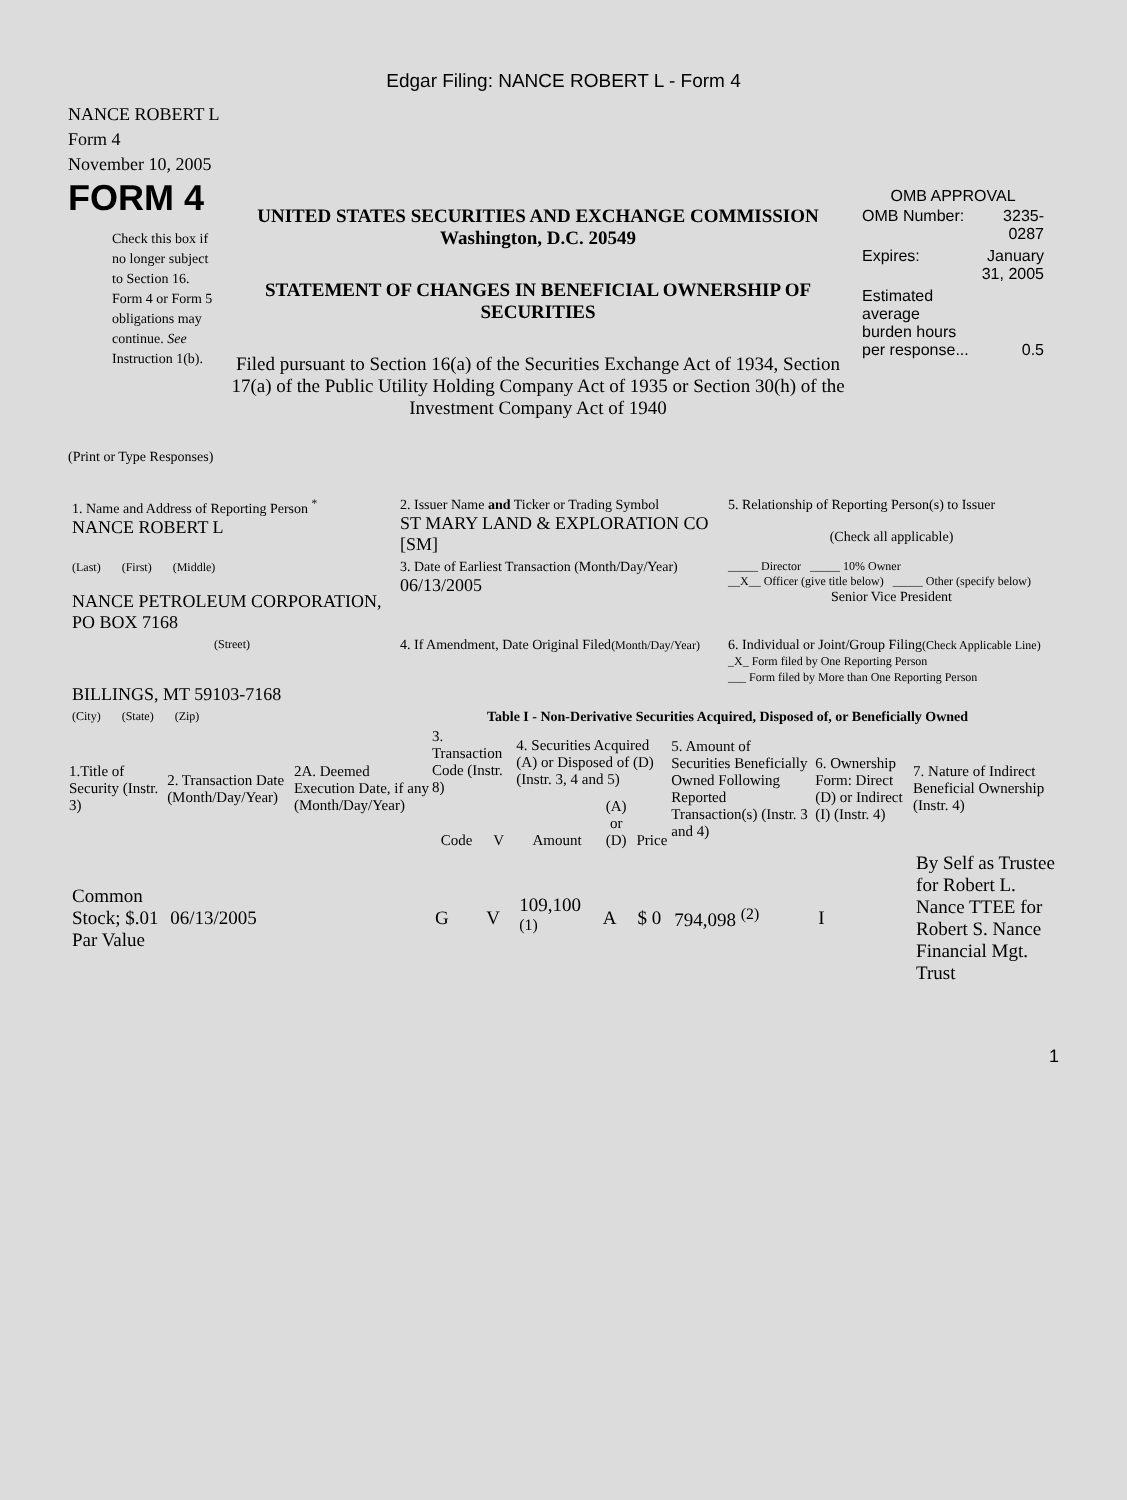Edgar Filing: NANCE ROBERT L - Form 4
NANCE ROBERT L
Form 4
November 10, 2005
FORM 4
Check this box if no longer subject to Section 16. Form 4 or Form 5 obligations may continue. See Instruction 1(b).
UNITED STATES SECURITIES AND EXCHANGE COMMISSION
Washington, D.C. 20549
STATEMENT OF CHANGES IN BENEFICIAL OWNERSHIP OF SECURITIES
Filed pursuant to Section 16(a) of the Securities Exchange Act of 1934, Section 17(a) of the Public Utility Holding Company Act of 1935 or Section 30(h) of the Investment Company Act of 1940
OMB APPROVAL
| OMB Number: | 3235-0287 |
| Expires: | January 31, 2005 |
| Estimated average burden hours per response... | 0.5 |
(Print or Type Responses)
| 1. Name and Address of Reporting Person <sup>*</sup> NANCE ROBERT L | 2. Issuer Name and Ticker or Trading Symbol ST MARY LAND & EXPLORATION CO [SM] | 5. Relationship of Reporting Person(s) to Issuer (Check all applicable) |
| (Last) (First) (Middle) NANCE PETROLEUM CORPORATION, PO BOX 7168 | 3. Date of Earliest Transaction (Month/Day/Year) 06/13/2005 | _____ Director _____ 10% Owner __X__ Officer (give title below) _____ Other (specify below) Senior Vice President |
| (Street) BILLINGS, MT 59103-7168 | 4. If Amendment, Date Original Filed (Month/Day/Year) | 6. Individual or Joint/Group Filing (Check Applicable Line) _X_ Form filed by One Reporting Person ___ Form filed by More than One Reporting Person |
| (City) (State) (Zip) | Table I - Non-Derivative Securities Acquired, Disposed of, or Beneficially Owned | |
| 1.Title of Security (Instr. 3) | 2. Transaction Date (Month/Day/Year) | 2A. Deemed Execution Date, if any (Month/Day/Year) | 3. Transaction Code (Instr. 8) | | 4. Securities Acquired (A) or Disposed of (D) (Instr. 3, 4 and 5) | | | 5. Amount of Securities Beneficially Owned Following Reported Transaction(s) (Instr. 3 and 4) | 6. Ownership Form: Direct (D) or Indirect (I) (Instr. 4) | 7. Nature of Indirect Beneficial Ownership (Instr. 4) |
| --- | --- | --- | --- | --- | --- | --- | --- | --- | --- | --- |
| | | | Code | V | Amount | (A) or (D) | Price | | | |
| Common Stock; $.01 Par Value | 06/13/2005 | | G | V | 109,100 <sup>(1)</sup> | A | $ 0 | 794,098 <sup>(2)</sup> | I | By Self as Trustee for Robert L. Nance TTEE for Robert S. Nance Financial Mgt. Trust |
1